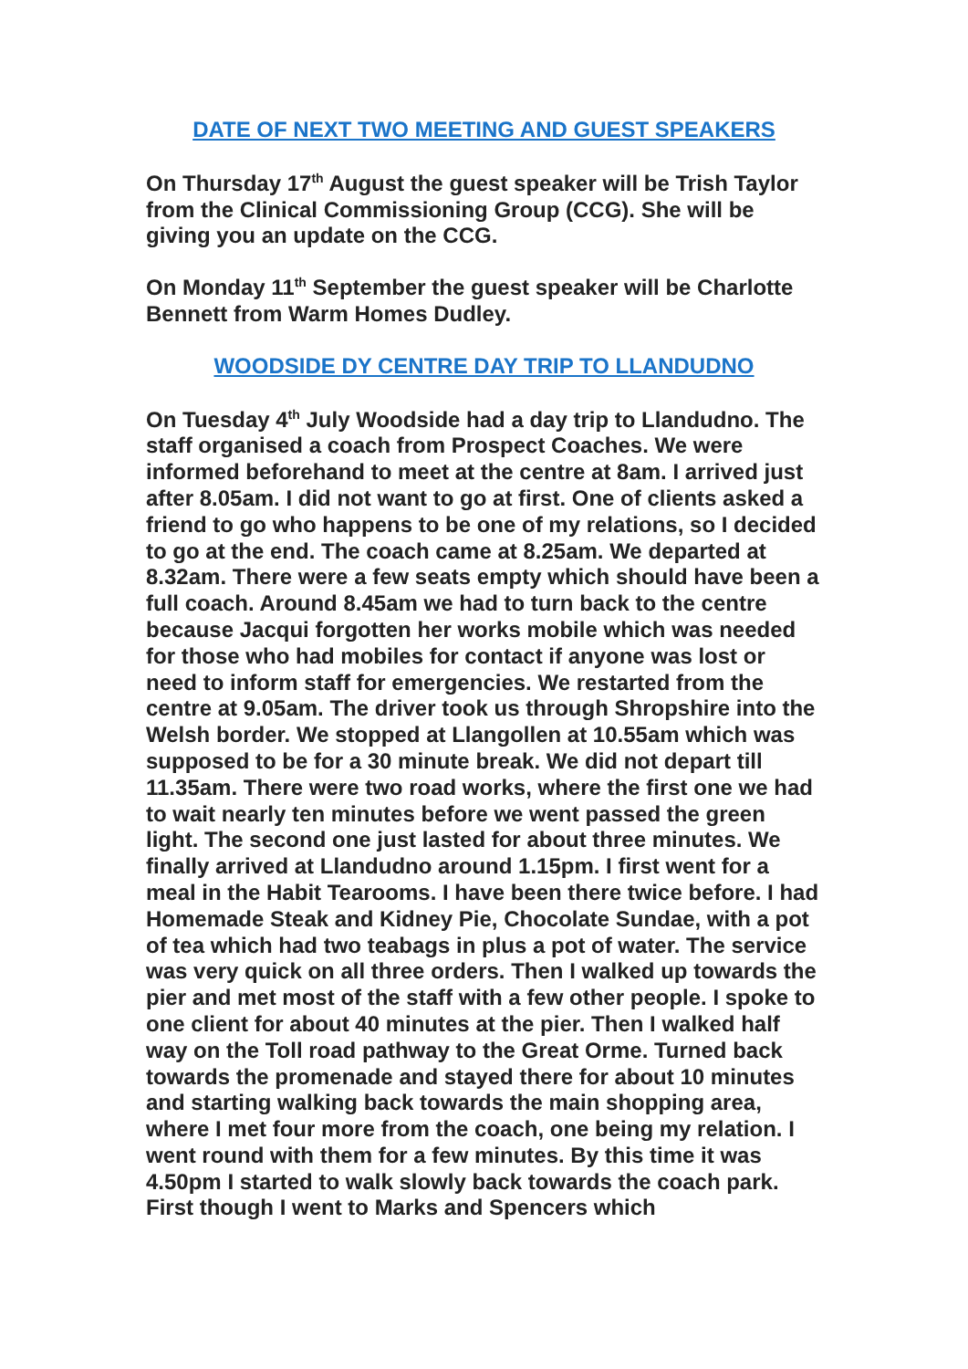DATE OF NEXT TWO MEETING AND GUEST SPEAKERS
On Thursday 17<sup>th</sup> August the guest speaker will be Trish Taylor from the Clinical Commissioning Group (CCG). She will be giving you an update on the CCG.
On Monday 11<sup>th</sup> September the guest speaker will be Charlotte Bennett from Warm Homes Dudley.
WOODSIDE DY CENTRE DAY TRIP TO LLANDUDNO
On Tuesday 4<sup>th</sup> July Woodside had a day trip to Llandudno. The staff organised a coach from Prospect Coaches. We were informed beforehand to meet at the centre at 8am. I arrived just after 8.05am. I did not want to go at first. One of clients asked a friend to go who happens to be one of my relations, so I decided to go at the end. The coach came at 8.25am. We departed at 8.32am. There were a few seats empty which should have been a full coach. Around 8.45am we had to turn back to the centre because Jacqui forgotten her works mobile which was needed for those who had mobiles for contact if anyone was lost or need to inform staff for emergencies. We restarted from the centre at 9.05am. The driver took us through Shropshire into the Welsh border. We stopped at Llangollen at 10.55am which was supposed to be for a 30 minute break. We did not depart till 11.35am. There were two road works, where the first one we had to wait nearly ten minutes before we went passed the green light. The second one just lasted for about three minutes. We finally arrived at Llandudno around 1.15pm. I first went for a meal in the Habit Tearooms. I have been there twice before. I had Homemade Steak and Kidney Pie, Chocolate Sundae, with a pot of tea which had two teabags in plus a pot of water. The service was very quick on all three orders. Then I walked up towards the pier and met most of the staff with a few other people. I spoke to one client for about 40 minutes at the pier. Then I walked half way on the Toll road pathway to the Great Orme. Turned back towards the promenade and stayed there for about 10 minutes and starting walking back towards the main shopping area, where I met four more from the coach, one being my relation. I went round with them for a few minutes. By this time it was 4.50pm I started to walk slowly back towards the coach park. First though I went to Marks and Spencers which